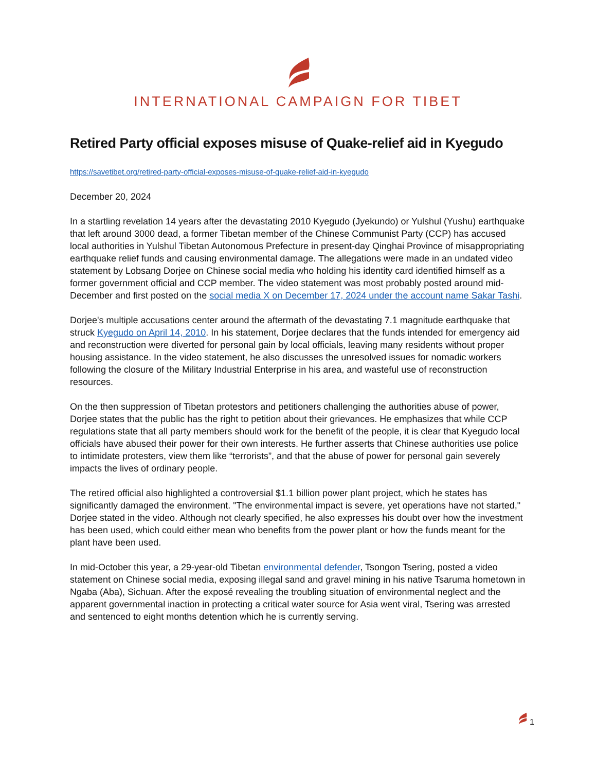INTERNATIONAL CAMPAIGN FOR TIBET
Retired Party official exposes misuse of Quake-relief aid in Kyegudo
https://savetibet.org/retired-party-official-exposes-misuse-of-quake-relief-aid-in-kyegudo
December 20, 2024
In a startling revelation 14 years after the devastating 2010 Kyegudo (Jyekundo) or Yulshul (Yushu) earthquake that left around 3000 dead, a former Tibetan member of the Chinese Communist Party (CCP) has accused local authorities in Yulshul Tibetan Autonomous Prefecture in present-day Qinghai Province of misappropriating earthquake relief funds and causing environmental damage. The allegations were made in an undated video statement by Lobsang Dorjee on Chinese social media who holding his identity card identified himself as a former government official and CCP member. The video statement was most probably posted around mid-December and first posted on the social media X on December 17, 2024 under the account name Sakar Tashi.
Dorjee's multiple accusations center around the aftermath of the devastating 7.1 magnitude earthquake that struck Kyegudo on April 14, 2010. In his statement, Dorjee declares that the funds intended for emergency aid and reconstruction were diverted for personal gain by local officials, leaving many residents without proper housing assistance. In the video statement, he also discusses the unresolved issues for nomadic workers following the closure of the Military Industrial Enterprise in his area, and wasteful use of reconstruction resources.
On the then suppression of Tibetan protestors and petitioners challenging the authorities abuse of power, Dorjee states that the public has the right to petition about their grievances. He emphasizes that while CCP regulations state that all party members should work for the benefit of the people, it is clear that Kyegudo local officials have abused their power for their own interests. He further asserts that Chinese authorities use police to intimidate protesters, view them like “terrorists”, and that the abuse of power for personal gain severely impacts the lives of ordinary people.
The retired official also highlighted a controversial $1.1 billion power plant project, which he states has significantly damaged the environment. "The environmental impact is severe, yet operations have not started," Dorjee stated in the video. Although not clearly specified, he also expresses his doubt over how the investment has been used, which could either mean who benefits from the power plant or how the funds meant for the plant have been used.
In mid-October this year, a 29-year-old Tibetan environmental defender, Tsongon Tsering, posted a video statement on Chinese social media, exposing illegal sand and gravel mining in his native Tsaruma hometown in Ngaba (Aba), Sichuan. After the exposé revealing the troubling situation of environmental neglect and the apparent governmental inaction in protecting a critical water source for Asia went viral, Tsering was arrested and sentenced to eight months detention which he is currently serving.
1